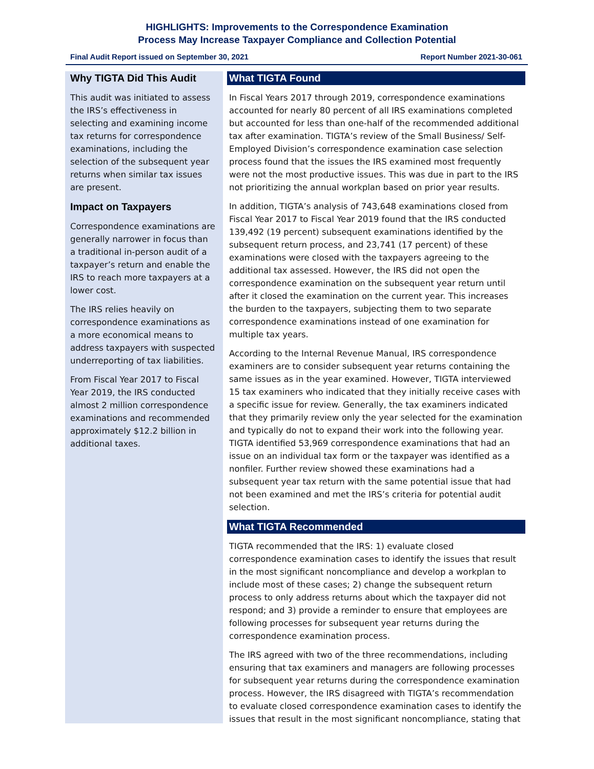HIGHLIGHTS: Improvements to the Correspondence Examination
Process May Increase Taxpayer Compliance and Collection Potential
Final Audit Report issued on September 30, 2021 Report Number 2021-30-061
Why TIGTA Did This Audit
This audit was initiated to assess the IRS’s effectiveness in selecting and examining income tax returns for correspondence examinations, including the selection of the subsequent year returns when similar tax issues are present.
Impact on Taxpayers
Correspondence examinations are generally narrower in focus than a traditional in-person audit of a taxpayer’s return and enable the IRS to reach more taxpayers at a lower cost.
The IRS relies heavily on correspondence examinations as a more economical means to address taxpayers with suspected underreporting of tax liabilities.
From Fiscal Year 2017 to Fiscal Year 2019, the IRS conducted almost 2 million correspondence examinations and recommended approximately $12.2 billion in additional taxes.
What TIGTA Found
In Fiscal Years 2017 through 2019, correspondence examinations accounted for nearly 80 percent of all IRS examinations completed but accounted for less than one-half of the recommended additional tax after examination. TIGTA’s review of the Small Business/ Self-Employed Division’s correspondence examination case selection process found that the issues the IRS examined most frequently were not the most productive issues. This was due in part to the IRS not prioritizing the annual workplan based on prior year results.
In addition, TIGTA’s analysis of 743,648 examinations closed from Fiscal Year 2017 to Fiscal Year 2019 found that the IRS conducted 139,492 (19 percent) subsequent examinations identified by the subsequent return process, and 23,741 (17 percent) of these examinations were closed with the taxpayers agreeing to the additional tax assessed. However, the IRS did not open the correspondence examination on the subsequent year return until after it closed the examination on the current year. This increases the burden to the taxpayers, subjecting them to two separate correspondence examinations instead of one examination for multiple tax years.
According to the Internal Revenue Manual, IRS correspondence examiners are to consider subsequent year returns containing the same issues as in the year examined. However, TIGTA interviewed 15 tax examiners who indicated that they initially receive cases with a specific issue for review. Generally, the tax examiners indicated that they primarily review only the year selected for the examination and typically do not to expand their work into the following year. TIGTA identified 53,969 correspondence examinations that had an issue on an individual tax form or the taxpayer was identified as a nonfiler. Further review showed these examinations had a subsequent year tax return with the same potential issue that had not been examined and met the IRS’s criteria for potential audit selection.
What TIGTA Recommended
TIGTA recommended that the IRS: 1) evaluate closed correspondence examination cases to identify the issues that result in the most significant noncompliance and develop a workplan to include most of these cases; 2) change the subsequent return process to only address returns about which the taxpayer did not respond; and 3) provide a reminder to ensure that employees are following processes for subsequent year returns during the correspondence examination process.
The IRS agreed with two of the three recommendations, including ensuring that tax examiners and managers are following processes for subsequent year returns during the correspondence examination process. However, the IRS disagreed with TIGTA’s recommendation to evaluate closed correspondence examination cases to identify the issues that result in the most significant noncompliance, stating that